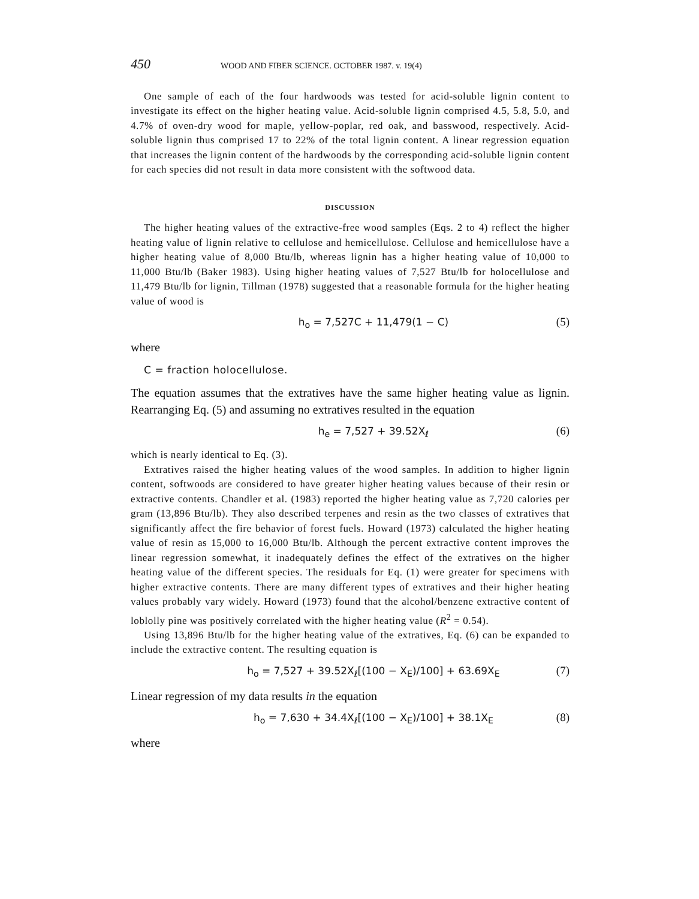450 WOOD AND FIBER SCIENCE. OCTOBER 1987. v. 19(4)
One sample of each of the four hardwoods was tested for acid-soluble lignin content to investigate its effect on the higher heating value. Acid-soluble lignin comprised 4.5, 5.8, 5.0, and 4.7% of oven-dry wood for maple, yellow-poplar, red oak, and basswood, respectively. Acid-soluble lignin thus comprised 17 to 22% of the total lignin content. A linear regression equation that increases the lignin content of the hardwoods by the corresponding acid-soluble lignin content for each species did not result in data more consistent with the softwood data.
DISCUSSION
The higher heating values of the extractive-free wood samples (Eqs. 2 to 4) reflect the higher heating value of lignin relative to cellulose and hemicellulose. Cellulose and hemicellulose have a higher heating value of 8,000 Btu/lb, whereas lignin has a higher heating value of 10,000 to 11,000 Btu/lb (Baker 1983). Using higher heating values of 7,527 Btu/lb for holocellulose and 11,479 Btu/lb for lignin, Tillman (1978) suggested that a reasonable formula for the higher heating value of wood is
h<sub>o</sub> = 7,527C + 11,479(1 − C) (5)
where
C = fraction holocellulose.
The equation assumes that the extratives have the same higher heating value as lignin. Rearranging Eq. (5) and assuming no extratives resulted in the equation
h<sub>e</sub> = 7,527 + 39.52X<sub>ℓ</sub> (6)
which is nearly identical to Eq. (3).
Extratives raised the higher heating values of the wood samples. In addition to higher lignin content, softwoods are considered to have greater higher heating values because of their resin or extractive contents. Chandler et al. (1983) reported the higher heating value as 7,720 calories per gram (13,896 Btu/lb). They also described terpenes and resin as the two classes of extratives that significantly affect the fire behavior of forest fuels. Howard (1973) calculated the higher heating value of resin as 15,000 to 16,000 Btu/lb. Although the percent extractive content improves the linear regression somewhat, it inadequately defines the effect of the extratives on the higher heating value of the different species. The residuals for Eq. (1) were greater for specimens with higher extractive contents. There are many different types of extratives and their higher heating values probably vary widely. Howard (1973) found that the alcohol/benzene extractive content of loblolly pine was positively correlated with the higher heating value (R<sup>2</sup> = 0.54).
Using 13,896 Btu/lb for the higher heating value of the extratives, Eq. (6) can be expanded to include the extractive content. The resulting equation is
h<sub>o</sub> = 7,527 + 39.52X<sub>ℓ</sub>[(100 − X<sub>E</sub>)/100] + 63.69X<sub>E</sub> (7)
Linear regression of my data results in the equation
h<sub>o</sub> = 7,630 + 34.4X<sub>ℓ</sub>[(100 − X<sub>E</sub>)/100] + 38.1X<sub>E</sub> (8)
where